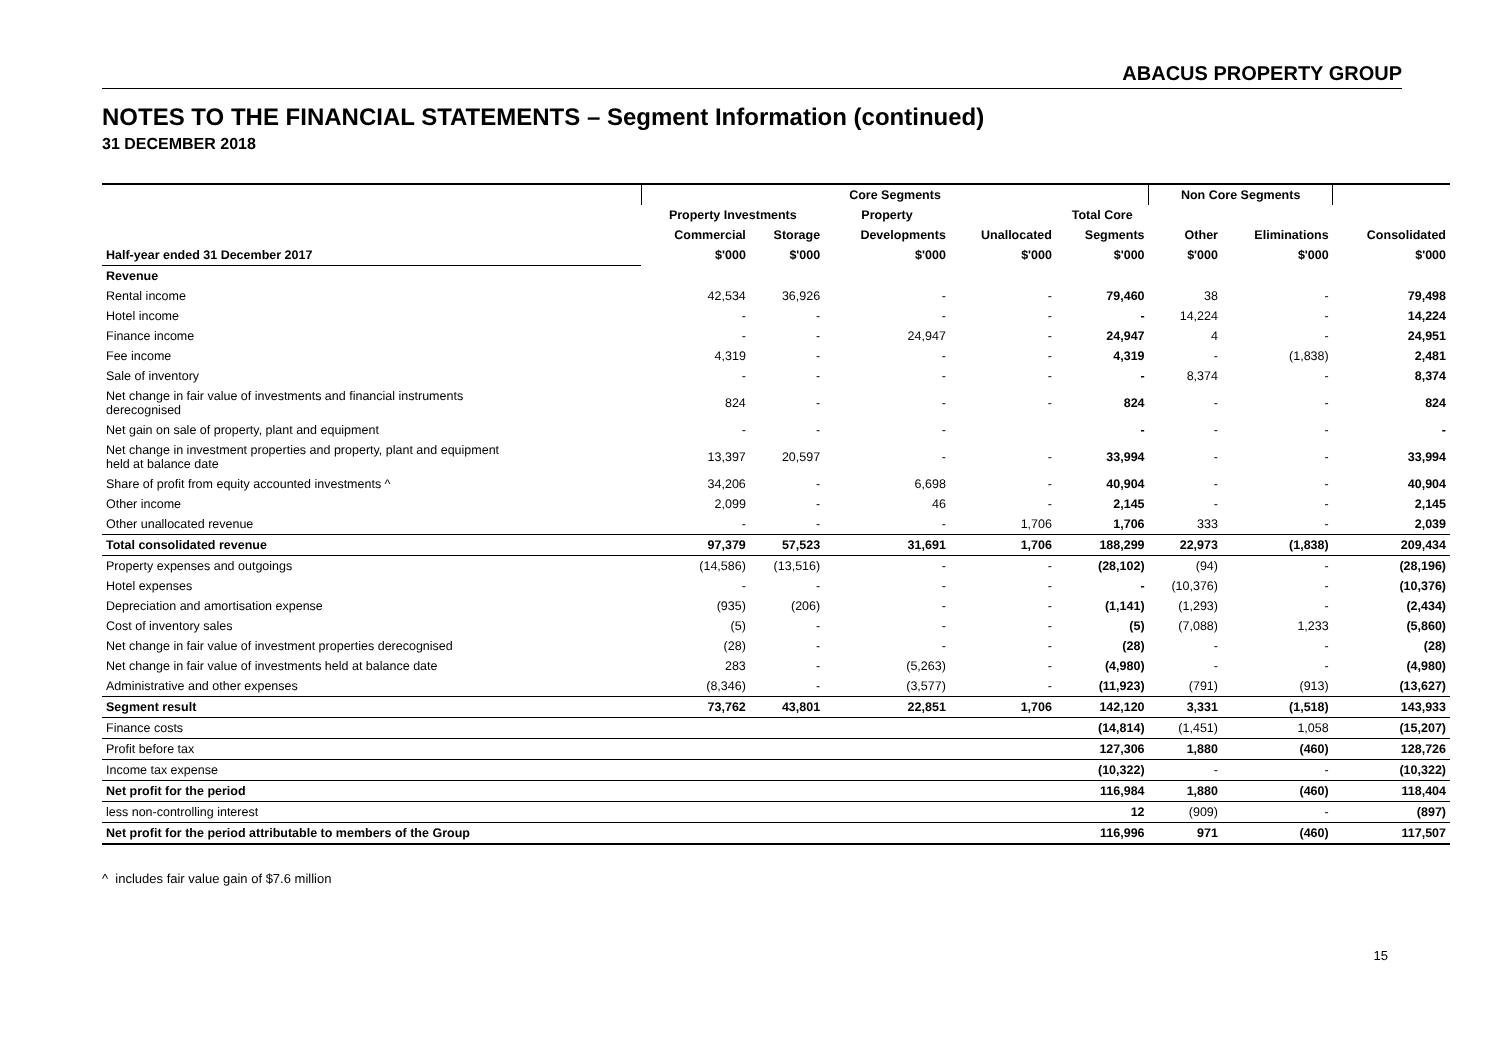ABACUS PROPERTY GROUP
NOTES TO THE FINANCIAL STATEMENTS – Segment Information (continued)
31 DECEMBER 2018
| | Core Segments | | | | | Non Core Segments | | |
| --- | --- | --- | --- | --- | --- | --- | --- | --- |
| | Property Investments | | Property | | Total Core | | | |
| | Commercial | Storage | Developments | Unallocated | Segments | Other | Eliminations | Consolidated |
| Half-year ended 31 December 2017 | $'000 | $'000 | $'000 | $'000 | $'000 | $'000 | $'000 | $'000 |
| Revenue | | | | | | | | |
| Rental income | 42,534 | 36,926 | - | - | 79,460 | 38 | - | 79,498 |
| Hotel income | - | - | - | - | - | 14,224 | - | 14,224 |
| Finance income | - | - | 24,947 | - | 24,947 | 4 | - | 24,951 |
| Fee income | 4,319 | - | - | - | 4,319 | - | (1,838) | 2,481 |
| Sale of inventory | - | - | - | - | - | 8,374 | - | 8,374 |
| Net change in fair value of investments and financial instruments derecognised | 824 | - | - | - | 824 | - | - | 824 |
| Net gain on sale of property, plant and equipment | - | - | - | | - | - | - | - |
| Net change in investment properties and property, plant and equipment held at balance date | 13,397 | 20,597 | - | - | 33,994 | - | - | 33,994 |
| Share of profit from equity accounted investments ^ | 34,206 | - | 6,698 | - | 40,904 | - | - | 40,904 |
| Other income | 2,099 | - | 46 | - | 2,145 | - | - | 2,145 |
| Other unallocated revenue | - | - | - | 1,706 | 1,706 | 333 | - | 2,039 |
| Total consolidated revenue | 97,379 | 57,523 | 31,691 | 1,706 | 188,299 | 22,973 | (1,838) | 209,434 |
| Property expenses and outgoings | (14,586) | (13,516) | - | - | (28,102) | (94) | - | (28,196) |
| Hotel expenses | - | - | - | - | - | (10,376) | - | (10,376) |
| Depreciation and amortisation expense | (935) | (206) | - | - | (1,141) | (1,293) | - | (2,434) |
| Cost of inventory sales | (5) | - | - | - | (5) | (7,088) | 1,233 | (5,860) |
| Net change in fair value of investment properties derecognised | (28) | - | - | - | (28) | - | - | (28) |
| Net change in fair value of investments held at balance date | 283 | - | (5,263) | - | (4,980) | - | - | (4,980) |
| Administrative and other expenses | (8,346) | - | (3,577) | - | (11,923) | (791) | (913) | (13,627) |
| Segment result | 73,762 | 43,801 | 22,851 | 1,706 | 142,120 | 3,331 | (1,518) | 143,933 |
| Finance costs | | | | | (14,814) | (1,451) | 1,058 | (15,207) |
| Profit before tax | | | | | 127,306 | 1,880 | (460) | 128,726 |
| Income tax expense | | | | | (10,322) | - | - | (10,322) |
| Net profit for the period | | | | | 116,984 | 1,880 | (460) | 118,404 |
| less non-controlling interest | | | | | 12 | (909) | - | (897) |
| Net profit for the period attributable to members of the Group | | | | | 116,996 | 971 | (460) | 117,507 |
^ includes fair value gain of $7.6 million
15